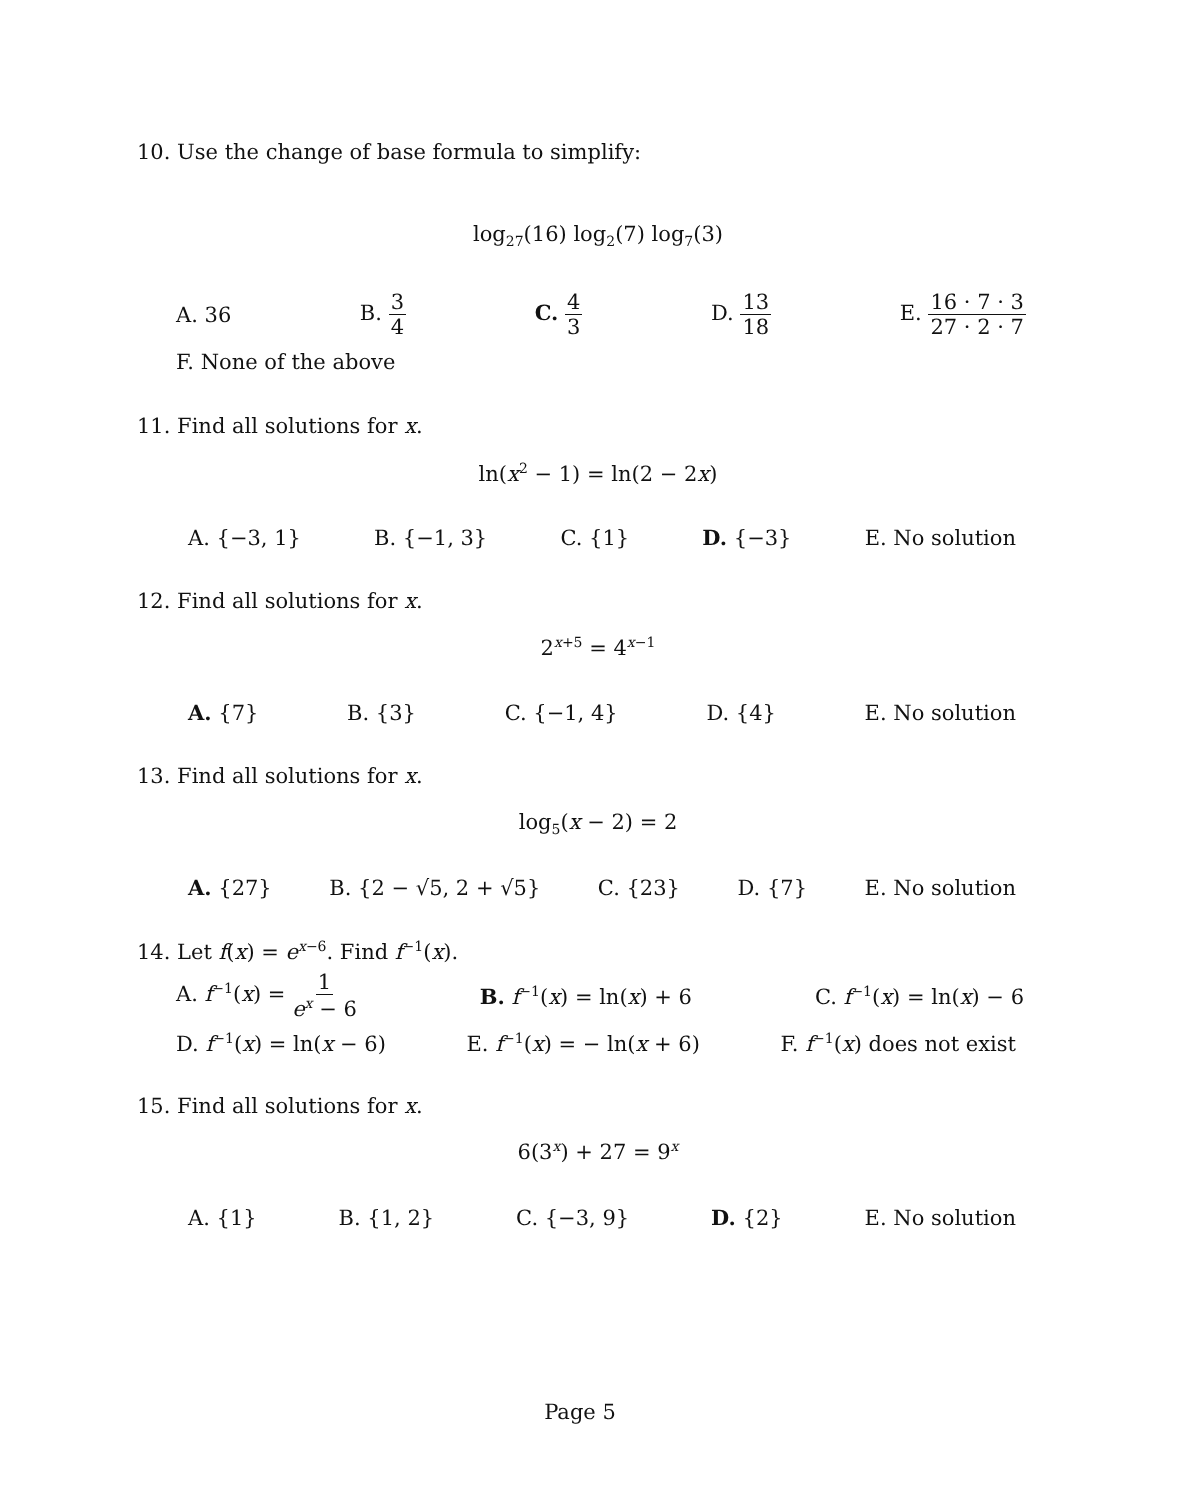10. Use the change of base formula to simplify:
log<sub>27</sub>(16) log<sub>2</sub>(7) log<sub>7</sub>(3)
A. 36 B. 3 4 C. 4 3 D. 13 18 E. 16 · 7 · 3 27 · 2 · 7
F. None of the above
11. Find all solutions for x.
ln(x<sup>2</sup> − 1) = ln(2 − 2x)
A. {−3, 1} B. {−1, 3} C. {1} D. {−3} E. No solution
12. Find all solutions for x.
2<sup>x+5</sup> = 4<sup>x−1</sup>
A. {7} B. {3} C. {−1, 4} D. {4} E. No solution
13. Find all solutions for x.
log<sub>5</sub>(x − 2) = 2
A. {27} B. {2 − √5, 2 + √5} C. {23} D. {7} E. No solution
14. Let f(x) = e<sup>x−6</sup>. Find f<sup>−1</sup>(x).
A. f<sup>−1</sup>(x) = 1 e<sup>x</sup> − 6 B. f<sup>−1</sup>(x) = ln(x) + 6 C. f<sup>−1</sup>(x) = ln(x) − 6
D. f<sup>−1</sup>(x) = ln(x − 6) E. f<sup>−1</sup>(x) = − ln(x + 6) F. f<sup>−1</sup>(x) does not exist
15. Find all solutions for x.
6(3<sup>x</sup>) + 27 = 9<sup>x</sup>
A. {1} B. {1, 2} C. {−3, 9} D. {2} E. No solution
Page 5